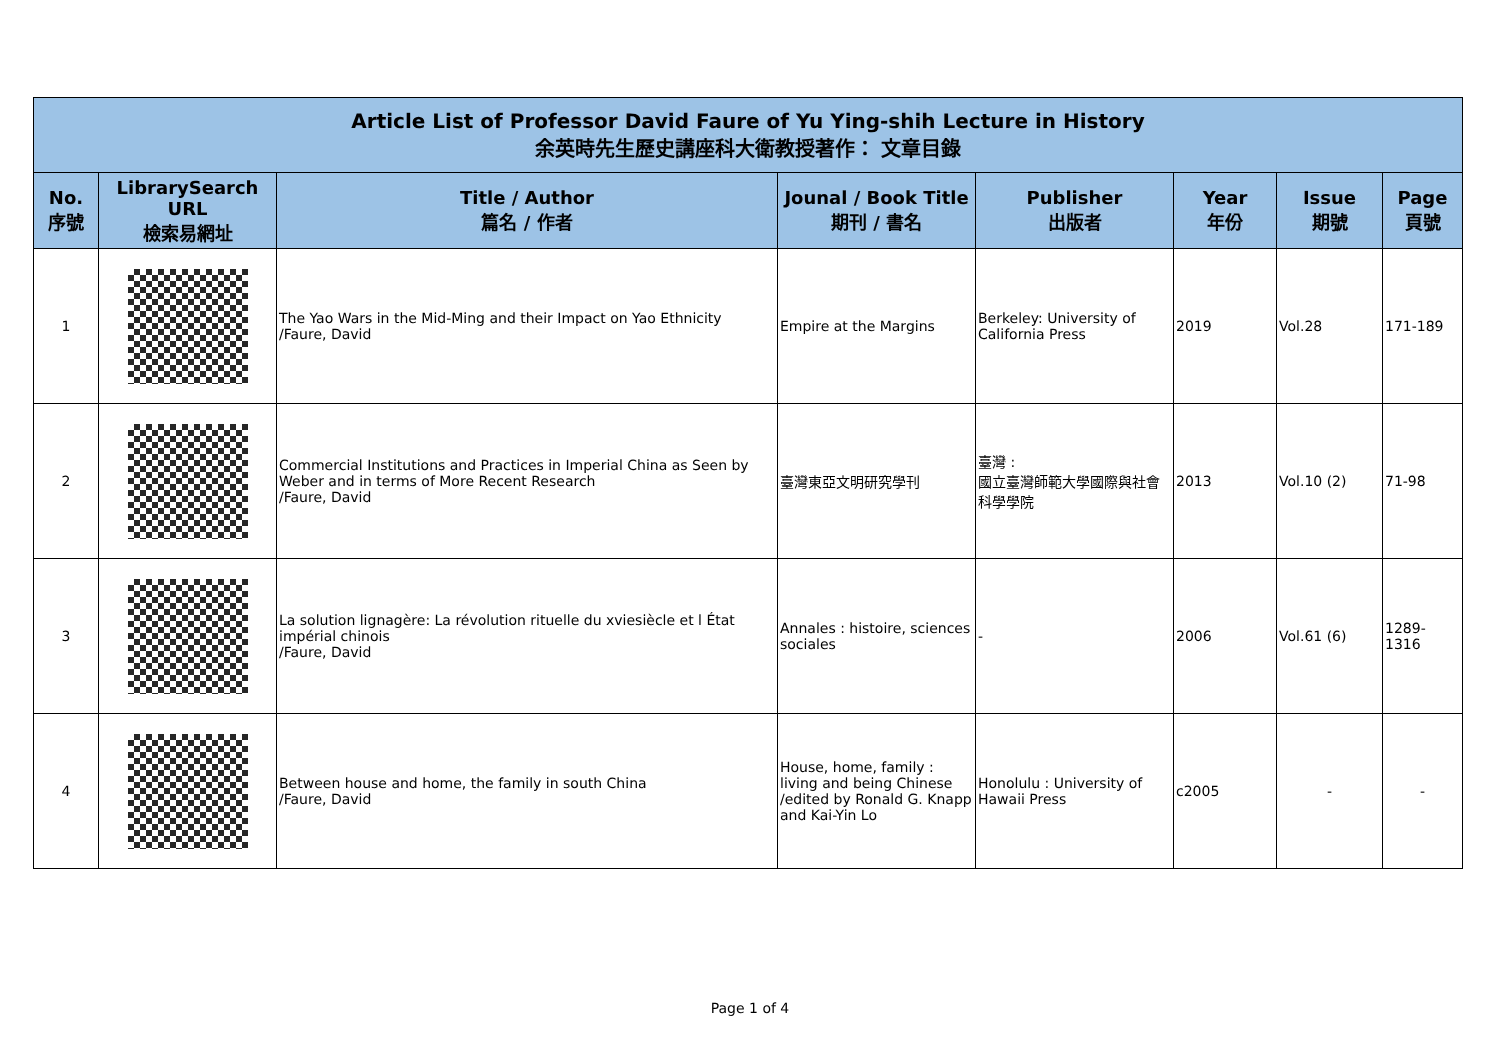| Article List of Professor David Faure of Yu Ying-shih Lecture in History 余英時先生歷史講座科大衛教授著作： 文章目錄 | | | | | | | |
| No. 序號 | LibrarySearch URL 檢索易網址 | Title / Author 篇名 / 作者 | Jounal / Book Title 期刊 / 書名 | Publisher 出版者 | Year 年份 | Issue 期號 | Page 頁號 |
| 1 | | The Yao Wars in the Mid-Ming and their Impact on Yao Ethnicity /Faure, David | Empire at the Margins | Berkeley: University of California Press | 2019 | Vol.28 | 171-189 |
| 2 | | Commercial Institutions and Practices in Imperial China as Seen by Weber and in terms of More Recent Research /Faure, David | 臺灣東亞文明研究學刊 | 臺灣 : 國立臺灣師範大學國際與社會科學學院 | 2013 | Vol.10 (2) | 71-98 |
| 3 | | La solution lignagère: La révolution rituelle du xviesiècle et l État impérial chinois /Faure, David | Annales : histoire, sciences sociales | - | 2006 | Vol.61 (6) | 1289-1316 |
| 4 | | Between house and home, the family in south China /Faure, David | House, home, family : living and being Chinese /edited by Ronald G. Knapp and Kai-Yin Lo | Honolulu : University of Hawaii Press | c2005 | - | - |
Page 1 of 4